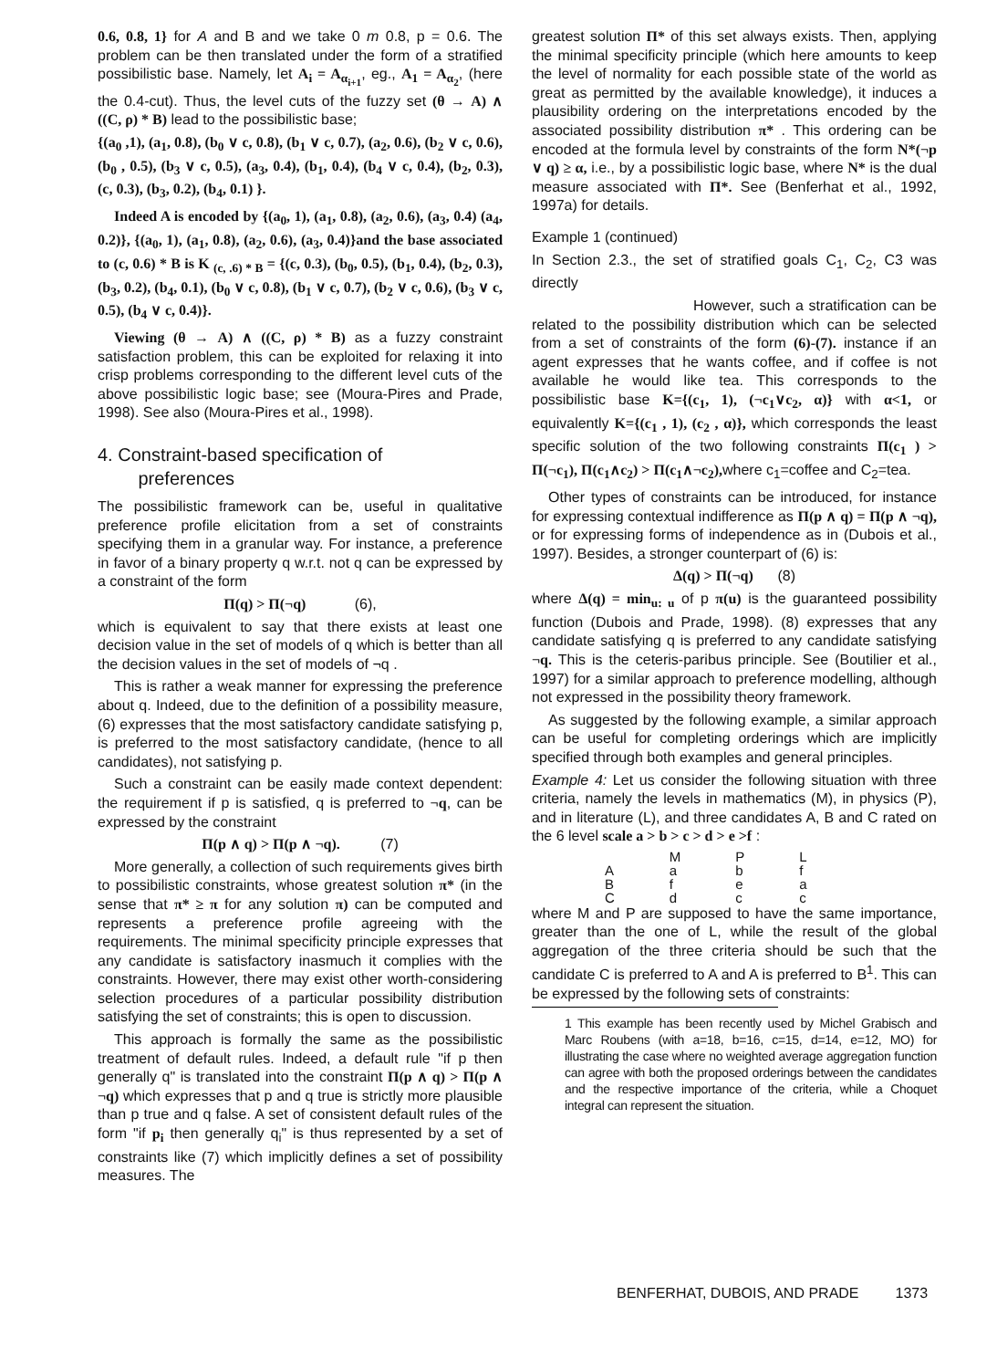0.6, 0.8, 1} for A and B and we take 0 m 0.8, p = 0.6. The problem can be then translated under the form of a stratified possibilistic base. Namely, let A<sub>i</sub> = A<sub>α<sub>i+1</sub></sub>, eg., A<sub>1</sub> = A<sub>α<sub>2</sub></sub>, (here the 0.4-cut). Thus, the level cuts of the fuzzy set (θ → A) ∧ ((C, ρ) * B) lead to the possibilistic base;
{(a<sub>0</sub> ,1), (a<sub>1</sub>, 0.8), (b<sub>0</sub> ∨ c, 0.8), (b<sub>1</sub> ∨ c, 0.7), (a<sub>2</sub>, 0.6), (b<sub>2</sub> ∨ c, 0.6), (b<sub>0</sub> , 0.5), (b<sub>3</sub> ∨ c, 0.5), (a<sub>3</sub>, 0.4), (b<sub>1</sub>, 0.4), (b<sub>4</sub> ∨ c, 0.4), (b<sub>2</sub>, 0.3), (c, 0.3), (b<sub>3</sub>, 0.2), (b<sub>4</sub>, 0.1) }.
Indeed A is encoded by {(a<sub>0</sub>, 1), (a<sub>1</sub>, 0.8), (a<sub>2</sub>, 0.6), (a<sub>3</sub>, 0.4) (a<sub>4</sub>, 0.2)}, {(a<sub>0</sub>, 1), (a<sub>1</sub>, 0.8), (a<sub>2</sub>, 0.6), (a<sub>3</sub>, 0.4)}and the base associated to (c, 0.6) * B is K <sub>(c, .6) * B</sub> = {(c, 0.3), (b<sub>0</sub>, 0.5), (b<sub>1</sub>, 0.4), (b<sub>2</sub>, 0.3), (b<sub>3</sub>, 0.2), (b<sub>4</sub>, 0.1), (b<sub>0</sub> ∨ c, 0.8), (b<sub>1</sub> ∨ c, 0.7), (b<sub>2</sub> ∨ c, 0.6), (b<sub>3</sub> ∨ c, 0.5), (b<sub>4</sub> ∨ c, 0.4)}.
Viewing (θ → A) ∧ ((C, ρ) * B) as a fuzzy constraint satisfaction problem, this can be exploited for relaxing it into crisp problems corresponding to the different level cuts of the above possibilistic logic base; see (Moura-Pires and Prade, 1998). See also (Moura-Pires et al., 1998).
4. Constraint-based specification of
preferences
The possibilistic framework can be, useful in qualitative preference profile elicitation from a set of constraints specifying them in a granular way. For instance, a preference in favor of a binary property q w.r.t. not q can be expressed by a constraint of the form
Π(q) > Π(¬q) (6),
which is equivalent to say that there exists at least one decision value in the set of models of q which is better than all the decision values in the set of models of ¬q .
This is rather a weak manner for expressing the preference about q. Indeed, due to the definition of a possibility measure, (6) expresses that the most satisfactory candidate satisfying p, is preferred to the most satisfactory candidate, (hence to all candidates), not satisfying p.
Such a constraint can be easily made context dependent: the requirement if p is satisfied, q is preferred to ¬q, can be expressed by the constraint
Π(p ∧ q) > Π(p ∧ ¬q). (7)
More generally, a collection of such requirements gives birth to possibilistic constraints, whose greatest solution π* (in the sense that π* ≥ π for any solution π) can be computed and represents a preference profile agreeing with the requirements. The minimal specificity principle expresses that any candidate is satisfactory inasmuch it complies with the constraints. However, there may exist other worth-considering selection procedures of a particular possibility distribution satisfying the set of constraints; this is open to discussion.
This approach is formally the same as the possibilistic treatment of default rules. Indeed, a default rule "if p then generally q" is translated into the constraint Π(p ∧ q) > Π(p ∧ ¬q) which expresses that p and q true is strictly more plausible than p true and q false. A set of consistent default rules of the form "if p<sub>i</sub> then generally q<sub>i</sub>" is thus represented by a set of constraints like (7) which implicitly defines a set of possibility measures. The
greatest solution Π* of this set always exists. Then, applying the minimal specificity principle (which here amounts to keep the level of normality for each possible state of the world as great as permitted by the available knowledge), it induces a plausibility ordering on the interpretations encoded by the associated possibility distribution π* . This ordering can be encoded at the formula level by constraints of the form N*(¬p ∨ q) ≥ α, i.e., by a possibilistic logic base, where N* is the dual measure associated with Π*. See (Benferhat et al., 1992, 1997a) for details.
Example 1 (continued)
In Section 2.3., the set of stratified goals C<sub>1</sub>, C<sub>2</sub>, C3 was directly
However, such a stratification can be related to the possibility distribution which can be selected from a set of constraints of the form (6)-(7). instance if an agent expresses that he wants coffee, and if coffee is not available he would like tea. This corresponds to the possibilistic base K={(c<sub>1</sub>, 1), (¬c<sub>1</sub>∨c<sub>2</sub>, α)} with α<1, or equivalently K={(c<sub>1</sub> , 1), (c<sub>2</sub> , α)}, which corresponds the least specific solution of the two following constraints Π(c<sub>1</sub> ) > Π(¬c<sub>1</sub>), Π(c<sub>1</sub>∧c<sub>2</sub>) > Π(c<sub>1</sub>∧¬c<sub>2</sub>), where c<sub>1</sub>=coffee and C<sub>2</sub>=tea.
Other types of constraints can be introduced, for instance for expressing contextual indifference as Π(p ∧ q) = Π(p ∧ ¬q), or for expressing forms of independence as in (Dubois et al., 1997). Besides, a stronger counterpart of (6) is:
Δ(q) > Π(¬q) (8)
where Δ(q) = min<sub>u: u</sub> of p π(u) is the guaranteed possibility function (Dubois and Prade, 1998). (8) expresses that any candidate satisfying q is preferred to any candidate satisfying ¬q. This is the ceteris-paribus principle. See (Boutilier et al., 1997) for a similar approach to preference modelling, although not expressed in the possibility theory framework.
As suggested by the following example, a similar approach can be useful for completing orderings which are implicitly specified through both examples and general principles.
Example 4: Let us consider the following situation with three criteria, namely the levels in mathematics (M), in physics (P), and in literature (L), and three candidates A, B and C rated on the 6 level scale a > b > c > d > e >f :
| | M | P | L |
| A | a | b | f |
| B | f | e | a |
| C | d | c | c |
where M and P are supposed to have the same importance, greater than the one of L, while the result of the global aggregation of the three criteria should be such that the candidate C is preferred to A and A is preferred to B<sup>1</sup>. This can be expressed by the following sets of constraints:
1 This example has been recently used by Michel Grabisch and Marc Roubens (with a=18, b=16, c=15, d=14, e=12, MO) for illustrating the case where no weighted average aggregation function can agree with both the proposed orderings between the candidates and the respective importance of the criteria, while a Choquet integral can represent the situation.
BENFERHAT, DUBOIS, AND PRADE 1373